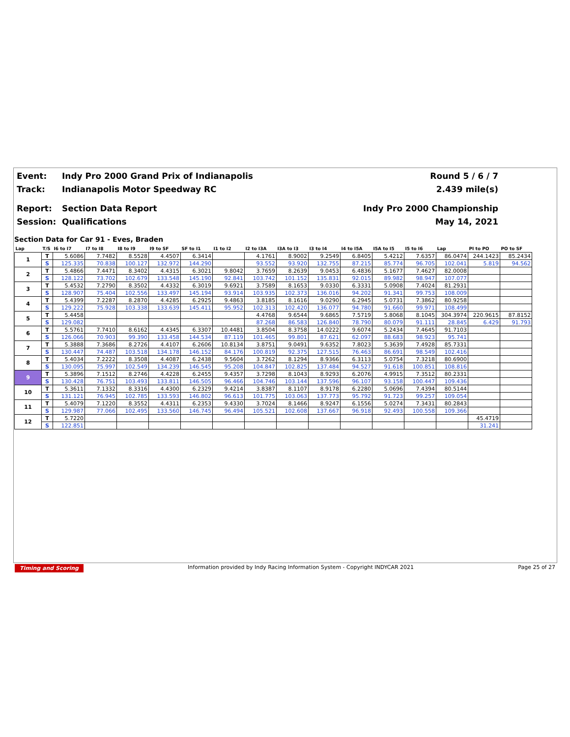Event: Indy Pro 2000 Grand Prix of Indianapolis Round 5 / 6 / 7
Track: Indianapolis Motor Speedway RC 2.439 mile(s)
Report: Section Data Report Indy Pro 2000 Championship
Session: Qualifications May 14, 2021
Section Data for Car 91 - Eves, Braden
| Lap | T/S | I6 to I7 | I7 to I8 | I8 to I9 | I9 to SF | SF to I1 | I1 to I2 | I2 to I3A | I3A to I3 | I3 to I4 | I4 to I5A | I5A to I5 | I5 to I6 | Lap | PI to PO | PO to SF |
| --- | --- | --- | --- | --- | --- | --- | --- | --- | --- | --- | --- | --- | --- | --- | --- | --- |
| 1 | T | 5.6086 | 7.7482 | 8.5528 | 4.4507 | 6.3414 | | 4.1761 | 8.9002 | 9.2549 | 6.8405 | 5.4212 | 7.6357 | 86.0474 | 244.1423 | 85.2434 |
| | S | 125.335 | 70.838 | 100.127 | 132.972 | 144.290 | | 93.552 | 93.920 | 132.755 | 87.215 | 85.774 | 96.705 | 102.041 | 5.819 | 94.562 |
| 2 | T | 5.4866 | 7.4471 | 8.3402 | 4.4315 | 6.3021 | 9.8042 | 3.7659 | 8.2639 | 9.0453 | 6.4836 | 5.1677 | 7.4627 | 82.0008 | | |
| | S | 128.122 | 73.702 | 102.679 | 133.548 | 145.190 | 92.841 | 103.742 | 101.152 | 135.831 | 92.015 | 89.982 | 98.947 | 107.077 | | |
| 3 | T | 5.4532 | 7.2790 | 8.3502 | 4.4332 | 6.3019 | 9.6921 | 3.7589 | 8.1653 | 9.0330 | 6.3331 | 5.0908 | 7.4024 | 81.2931 | | |
| | S | 128.907 | 75.404 | 102.556 | 133.497 | 145.194 | 93.914 | 103.935 | 102.373 | 136.016 | 94.202 | 91.341 | 99.753 | 108.009 | | |
| 4 | T | 5.4399 | 7.2287 | 8.2870 | 4.4285 | 6.2925 | 9.4863 | 3.8185 | 8.1616 | 9.0290 | 6.2945 | 5.0731 | 7.3862 | 80.9258 | | |
| | S | 129.222 | 75.928 | 103.338 | 133.639 | 145.411 | 95.952 | 102.313 | 102.420 | 136.077 | 94.780 | 91.660 | 99.971 | 108.499 | | |
| 5 | T | 5.4458 | | | | | | 4.4768 | 9.6544 | 9.6865 | 7.5719 | 5.8068 | 8.1045 | 304.3974 | 220.9615 | 87.8152 |
| | S | 129.082 | | | | | | 87.268 | 86.583 | 126.840 | 78.790 | 80.079 | 91.111 | 28.845 | 6.429 | 91.793 |
| 6 | T | 5.5761 | 7.7410 | 8.6162 | 4.4345 | 6.3307 | 10.4481 | 3.8504 | 8.3758 | 14.0222 | 9.6074 | 5.2434 | 7.4645 | 91.7103 | | |
| | S | 126.066 | 70.903 | 99.390 | 133.458 | 144.534 | 87.119 | 101.465 | 99.801 | 87.621 | 62.097 | 88.683 | 98.923 | 95.741 | | |
| 7 | T | 5.3888 | 7.3686 | 8.2726 | 4.4107 | 6.2606 | 10.8134 | 3.8751 | 9.0491 | 9.6352 | 7.8023 | 5.3639 | 7.4928 | 85.7331 | | |
| | S | 130.447 | 74.487 | 103.518 | 134.178 | 146.152 | 84.176 | 100.819 | 92.375 | 127.515 | 76.463 | 86.691 | 98.549 | 102.416 | | |
| 8 | T | 5.4034 | 7.2222 | 8.3508 | 4.4087 | 6.2438 | 9.5604 | 3.7262 | 8.1294 | 8.9366 | 6.3113 | 5.0754 | 7.3218 | 80.6900 | | |
| | S | 130.095 | 75.997 | 102.549 | 134.239 | 146.545 | 95.208 | 104.847 | 102.825 | 137.484 | 94.527 | 91.618 | 100.851 | 108.816 | | |
| 9 | T | 5.3896 | 7.1512 | 8.2746 | 4.4228 | 6.2455 | 9.4357 | 3.7298 | 8.1043 | 8.9293 | 6.2076 | 4.9915 | 7.3512 | 80.2331 | | |
| | S | 130.428 | 76.751 | 103.493 | 133.811 | 146.505 | 96.466 | 104.746 | 103.144 | 137.596 | 96.107 | 93.158 | 100.447 | 109.436 | | |
| 10 | T | 5.3611 | 7.1332 | 8.3316 | 4.4300 | 6.2329 | 9.4214 | 3.8387 | 8.1107 | 8.9178 | 6.2280 | 5.0696 | 7.4394 | 80.5144 | | |
| | S | 131.121 | 76.945 | 102.785 | 133.593 | 146.802 | 96.613 | 101.775 | 103.063 | 137.773 | 95.792 | 91.723 | 99.257 | 109.054 | | |
| 11 | T | 5.4079 | 7.1220 | 8.3552 | 4.4311 | 6.2353 | 9.4330 | 3.7024 | 8.1466 | 8.9247 | 6.1556 | 5.0274 | 7.3431 | 80.2843 | | |
| | S | 129.987 | 77.066 | 102.495 | 133.560 | 146.745 | 96.494 | 105.521 | 102.608 | 137.667 | 96.918 | 92.493 | 100.558 | 109.366 | | |
| 12 | T | 5.7220 | | | | | | | | | | | | | 45.4719 | |
| | S | 122.851 | | | | | | | | | | | | | 31.241 | |
Timing and Scoring Information provided by Indy Racing Information System - Copyright INDYCAR 2021 Page 25 of 27